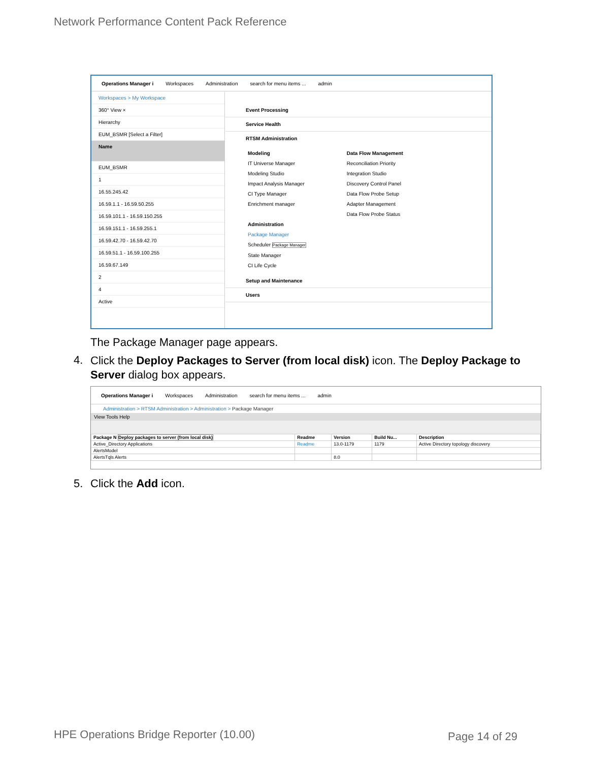Network Performance Content Pack Reference
Operations Manager i Workspaces Administration search for menu items ... admin
Workspaces > My Workspace
360° View ×
Hierarchy
EUM_BSMR [Select a Filter]
Name
EUM_BSMR
1
16.55.245.42
16.59.1.1 - 16.59.50.255
16.59.101.1 - 16.59.150.255
16.59.151.1 - 16.59.255.1
16.59.42.70 - 16.59.42.70
16.59.51.1 - 16.59.100.255
16.59.67.149
2
4
Active
Event Processing
Service Health
RTSM Administration
Modeling
IT Universe Manager
Modeling Studio
Impact Analysis Manager
CI Type Manager
Enrichment manager
Administration
Package Manager
Scheduler Package Manager
State Manager
CI Life Cycle
Data Flow Management
Reconciliation Priority
Integration Studio
Discovery Control Panel
Data Flow Probe Setup
Adapter Management
Data Flow Probe Status
Setup and Maintenance
Users
The Package Manager page appears.
4.
Click the Deploy Packages to Server (from local disk) icon. The Deploy Package to Server dialog box appears.
Operations Manager i Workspaces Administration search for menu items ... admin
Administration > RTSM Administration > Administration > Package Manager
View Tools Help
| Package N Deploy packages to server (from local disk) | Readme | Version | Build Nu... | Description |
| --- | --- | --- | --- | --- |
| Active_Directory Applications | Readme | 13.0-1179 | 1179 | Active Directory topology discovery |
| AlertsModel | | | | |
| AlertsTqls Alerts | | 8.0 | | |
5. Click the Add icon.
HPE Operations Bridge Reporter (10.00)
Page 14 of 29